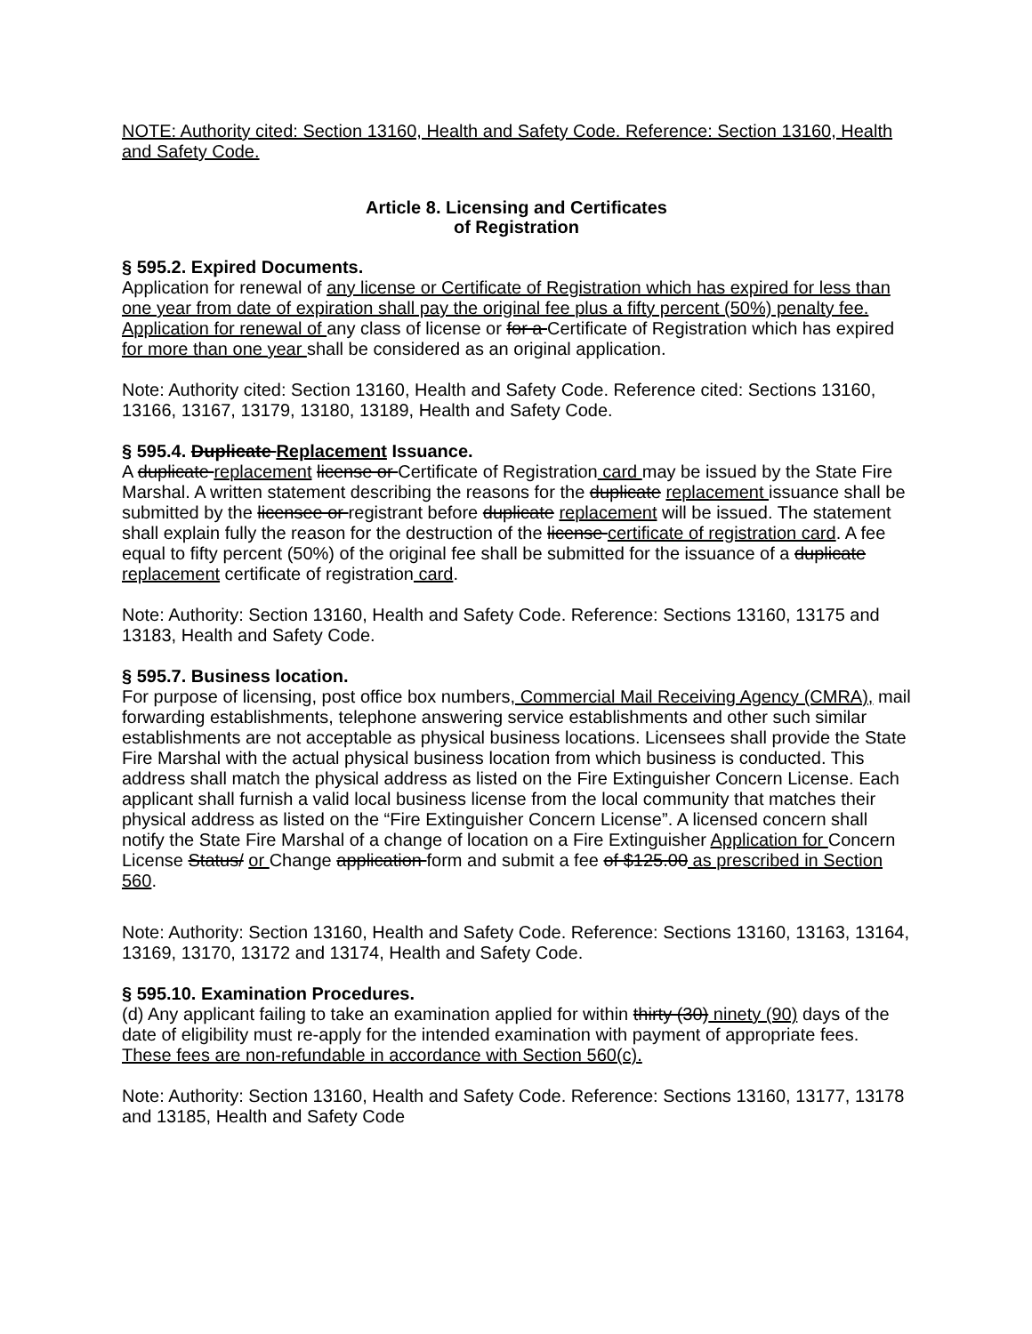NOTE: Authority cited: Section 13160, Health and Safety Code. Reference: Section 13160, Health and Safety Code.
Article 8. Licensing and Certificates
of Registration
§ 595.2. Expired Documents.
Application for renewal of any license or Certificate of Registration which has expired for less than one year from date of expiration shall pay the original fee plus a fifty percent (50%) penalty fee. Application for renewal of any class of license or for a Certificate of Registration which has expired for more than one year shall be considered as an original application.
Note: Authority cited: Section 13160, Health and Safety Code. Reference cited: Sections 13160, 13166, 13167, 13179, 13180, 13189, Health and Safety Code.
§ 595.4. Duplicate Replacement Issuance.
A duplicate replacement license or Certificate of Registration card may be issued by the State Fire Marshal. A written statement describing the reasons for the duplicate replacement issuance shall be submitted by the licensee or registrant before duplicate replacement will be issued. The statement shall explain fully the reason for the destruction of the license certificate of registration card. A fee equal to fifty percent (50%) of the original fee shall be submitted for the issuance of a duplicate replacement certificate of registration card.
Note: Authority: Section 13160, Health and Safety Code. Reference: Sections 13160, 13175 and 13183, Health and Safety Code.
§ 595.7. Business location.
For purpose of licensing, post office box numbers, Commercial Mail Receiving Agency (CMRA), mail forwarding establishments, telephone answering service establishments and other such similar establishments are not acceptable as physical business locations. Licensees shall provide the State Fire Marshal with the actual physical business location from which business is conducted. This address shall match the physical address as listed on the Fire Extinguisher Concern License. Each applicant shall furnish a valid local business license from the local community that matches their physical address as listed on the “Fire Extinguisher Concern License”. A licensed concern shall notify the State Fire Marshal of a change of location on a Fire Extinguisher Application for Concern License Status/ or Change application form and submit a fee of $125.00 as prescribed in Section 560.
Note: Authority: Section 13160, Health and Safety Code. Reference: Sections 13160, 13163, 13164, 13169, 13170, 13172 and 13174, Health and Safety Code.
§ 595.10. Examination Procedures.
(d) Any applicant failing to take an examination applied for within thirty (30) ninety (90) days of the date of eligibility must re-apply for the intended examination with payment of appropriate fees. These fees are non-refundable in accordance with Section 560(c).
Note: Authority: Section 13160, Health and Safety Code. Reference: Sections 13160, 13177, 13178 and 13185, Health and Safety Code